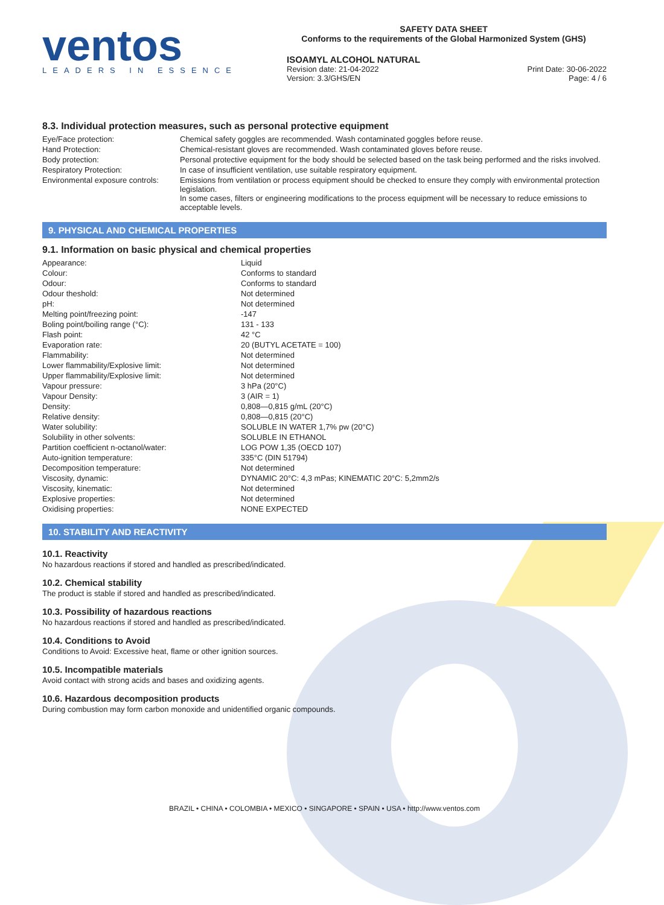ventos
LEADERS IN ESSENCE
SAFETY DATA SHEET
Conforms to the requirements of the Global Harmonized System (GHS)
ISOAMYL ALCOHOL NATURAL
Revision date: 21-04-2022
Version: 3.3/GHS/EN Print Date: 30-06-2022
Page: 4 / 6
8.3. Individual protection measures, such as personal protective equipment
| Eye/Face protection: | Chemical safety goggles are recommended. Wash contaminated goggles before reuse. |
| Hand Protection: | Chemical-resistant gloves are recommended. Wash contaminated gloves before reuse. |
| Body protection: | Personal protective equipment for the body should be selected based on the task being performed and the risks involved. |
| Respiratory Protection: | In case of insufficient ventilation, use suitable respiratory equipment. |
| Environmental exposure controls: | Emissions from ventilation or process equipment should be checked to ensure they comply with environmental protection legislation. In some cases, filters or engineering modifications to the process equipment will be necessary to reduce emissions to acceptable levels. |
9. PHYSICAL AND CHEMICAL PROPERTIES
9.1. Information on basic physical and chemical properties
| Appearance: | Liquid |
| Colour: | Conforms to standard |
| Odour: | Conforms to standard |
| Odour theshold: | Not determined |
| pH: | Not determined |
| Melting point/freezing point: | -147 |
| Boling point/boiling range (°C): | 131 - 133 |
| Flash point: | 42 °C |
| Evaporation rate: | 20 (BUTYL ACETATE = 100) |
| Flammability: | Not determined |
| Lower flammability/Explosive limit: | Not determined |
| Upper flammability/Explosive limit: | Not determined |
| Vapour pressure: | 3 hPa (20°C) |
| Vapour Density: | 3 (AIR = 1) |
| Density: | 0,808—0,815 g/mL (20°C) |
| Relative density: | 0,808—0,815 (20°C) |
| Water solubility: | SOLUBLE IN WATER 1,7% pw (20°C) |
| Solubility in other solvents: | SOLUBLE IN ETHANOL |
| Partition coefficient n-octanol/water: | LOG POW 1,35 (OECD 107) |
| Auto-ignition temperature: | 335°C (DIN 51794) |
| Decomposition temperature: | Not determined |
| Viscosity, dynamic: | DYNAMIC 20°C: 4,3 mPas; KINEMATIC 20°C: 5,2mm2/s |
| Viscosity, kinematic: | Not determined |
| Explosive properties: | Not determined |
| Oxidising properties: | NONE EXPECTED |
10. STABILITY AND REACTIVITY
10.1. Reactivity
No hazardous reactions if stored and handled as prescribed/indicated.
10.2. Chemical stability
The product is stable if stored and handled as prescribed/indicated.
10.3. Possibility of hazardous reactions
No hazardous reactions if stored and handled as prescribed/indicated.
10.4. Conditions to Avoid
Conditions to Avoid: Excessive heat, flame or other ignition sources.
10.5. Incompatible materials
Avoid contact with strong acids and bases and oxidizing agents.
10.6. Hazardous decomposition products
During combustion may form carbon monoxide and unidentified organic compounds.
BRAZIL • CHINA • COLOMBIA • MEXICO • SINGAPORE • SPAIN • USA • http://www.ventos.com